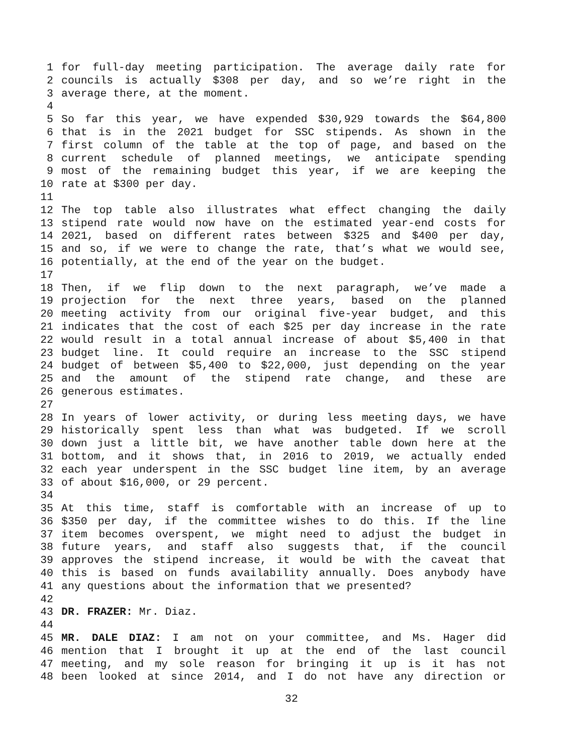1 for full-day meeting participation. The average daily rate for
2 councils is actually $308 per day, and so we’re right in the
3 average there, at the moment.
4
5 So far this year, we have expended $30,929 towards the $64,800
6 that is in the 2021 budget for SSC stipends. As shown in the
7 first column of the table at the top of page, and based on the
8 current schedule of planned meetings, we anticipate spending
9 most of the remaining budget this year, if we are keeping the
10 rate at $300 per day.
11
12 The top table also illustrates what effect changing the daily
13 stipend rate would now have on the estimated year-end costs for
14 2021, based on different rates between $325 and $400 per day,
15 and so, if we were to change the rate, that’s what we would see,
16 potentially, at the end of the year on the budget.
17
18 Then, if we flip down to the next paragraph, we’ve made a
19 projection for the next three years, based on the planned
20 meeting activity from our original five-year budget, and this
21 indicates that the cost of each $25 per day increase in the rate
22 would result in a total annual increase of about $5,400 in that
23 budget line. It could require an increase to the SSC stipend
24 budget of between $5,400 to $22,000, just depending on the year
25 and the amount of the stipend rate change, and these are
26 generous estimates.
27
28 In years of lower activity, or during less meeting days, we have
29 historically spent less than what was budgeted. If we scroll
30 down just a little bit, we have another table down here at the
31 bottom, and it shows that, in 2016 to 2019, we actually ended
32 each year underspent in the SSC budget line item, by an average
33 of about $16,000, or 29 percent.
34
35 At this time, staff is comfortable with an increase of up to
36 $350 per day, if the committee wishes to do this. If the line
37 item becomes overspent, we might need to adjust the budget in
38 future years, and staff also suggests that, if the council
39 approves the stipend increase, it would be with the caveat that
40 this is based on funds availability annually. Does anybody have
41 any questions about the information that we presented?
42
43 DR. FRAZER: Mr. Diaz.
44
45 MR. DALE DIAZ: I am not on your committee, and Ms. Hager did
46 mention that I brought it up at the end of the last council
47 meeting, and my sole reason for bringing it up is it has not
48 been looked at since 2014, and I do not have any direction or
32